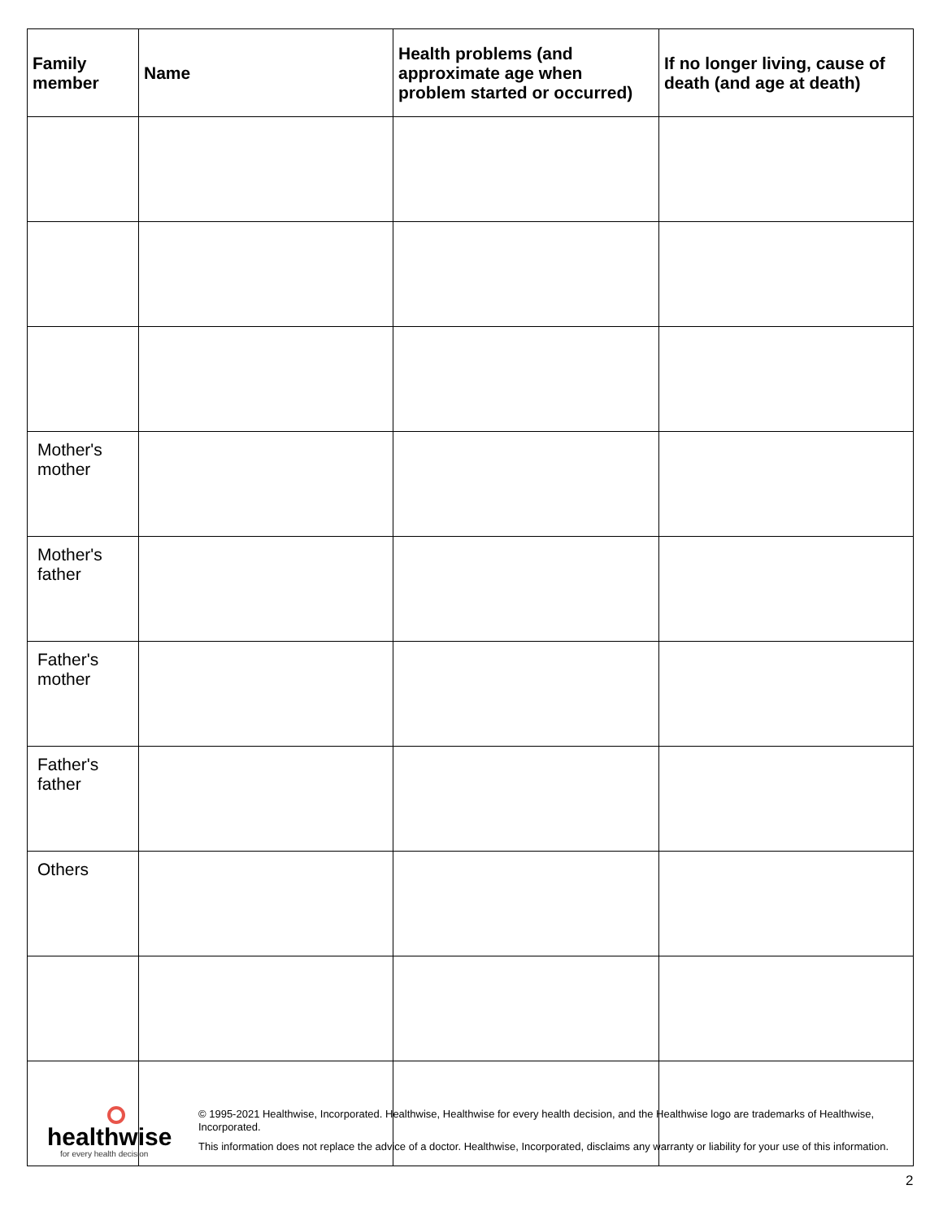| Family member | Name | Health problems (and approximate age when problem started or occurred) | If no longer living, cause of death (and age at death) |
| --- | --- | --- | --- |
| Mother's mother | | | |
| Mother's father | | | |
| Father's mother | | | |
| Father's father | | | |
| Others | | | |
healthwise
for every health decision
© 1995-2021 Healthwise, Incorporated. Healthwise, Healthwise for every health decision, and the Healthwise logo are trademarks of Healthwise, Incorporated.
This information does not replace the advice of a doctor. Healthwise, Incorporated, disclaims any warranty or liability for your use of this information.
2